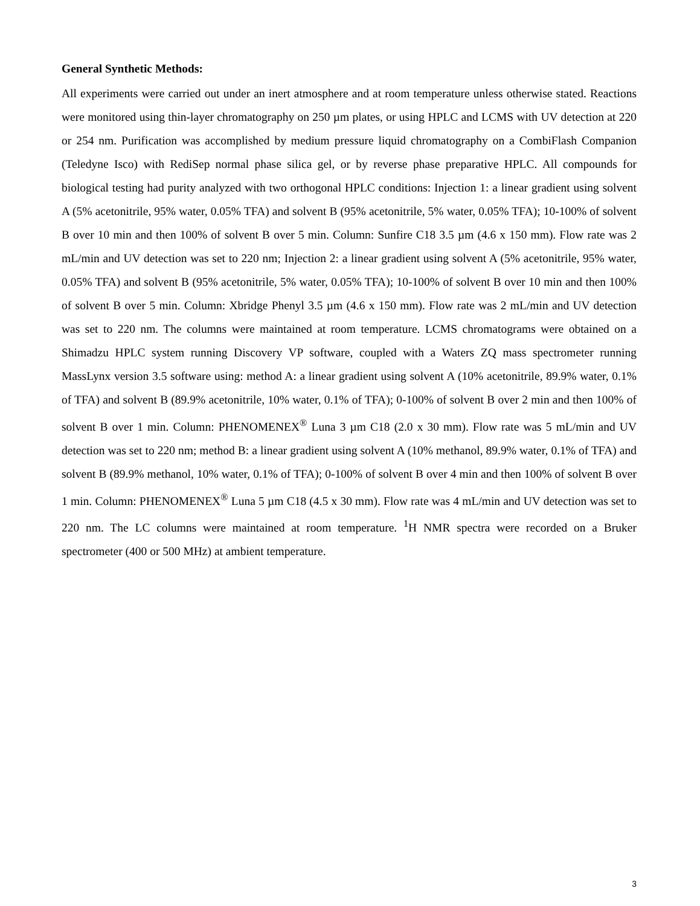General Synthetic Methods:
All experiments were carried out under an inert atmosphere and at room temperature unless otherwise stated. Reactions were monitored using thin-layer chromatography on 250 µm plates, or using HPLC and LCMS with UV detection at 220 or 254 nm. Purification was accomplished by medium pressure liquid chromatography on a CombiFlash Companion (Teledyne Isco) with RediSep normal phase silica gel, or by reverse phase preparative HPLC. All compounds for biological testing had purity analyzed with two orthogonal HPLC conditions: Injection 1: a linear gradient using solvent A (5% acetonitrile, 95% water, 0.05% TFA) and solvent B (95% acetonitrile, 5% water, 0.05% TFA); 10-100% of solvent B over 10 min and then 100% of solvent B over 5 min. Column: Sunfire C18 3.5 µm (4.6 x 150 mm). Flow rate was 2 mL/min and UV detection was set to 220 nm; Injection 2: a linear gradient using solvent A (5% acetonitrile, 95% water, 0.05% TFA) and solvent B (95% acetonitrile, 5% water, 0.05% TFA); 10-100% of solvent B over 10 min and then 100% of solvent B over 5 min. Column: Xbridge Phenyl 3.5 µm (4.6 x 150 mm). Flow rate was 2 mL/min and UV detection was set to 220 nm. The columns were maintained at room temperature. LCMS chromatograms were obtained on a Shimadzu HPLC system running Discovery VP software, coupled with a Waters ZQ mass spectrometer running MassLynx version 3.5 software using: method A: a linear gradient using solvent A (10% acetonitrile, 89.9% water, 0.1% of TFA) and solvent B (89.9% acetonitrile, 10% water, 0.1% of TFA); 0-100% of solvent B over 2 min and then 100% of solvent B over 1 min. Column: PHENOMENEX<sup>®</sup> Luna 3 µm C18 (2.0 x 30 mm). Flow rate was 5 mL/min and UV detection was set to 220 nm; method B: a linear gradient using solvent A (10% methanol, 89.9% water, 0.1% of TFA) and solvent B (89.9% methanol, 10% water, 0.1% of TFA); 0-100% of solvent B over 4 min and then 100% of solvent B over 1 min. Column: PHENOMENEX<sup>®</sup> Luna 5 µm C18 (4.5 x 30 mm). Flow rate was 4 mL/min and UV detection was set to 220 nm. The LC columns were maintained at room temperature. <sup>1</sup>H NMR spectra were recorded on a Bruker spectrometer (400 or 500 MHz) at ambient temperature.
3